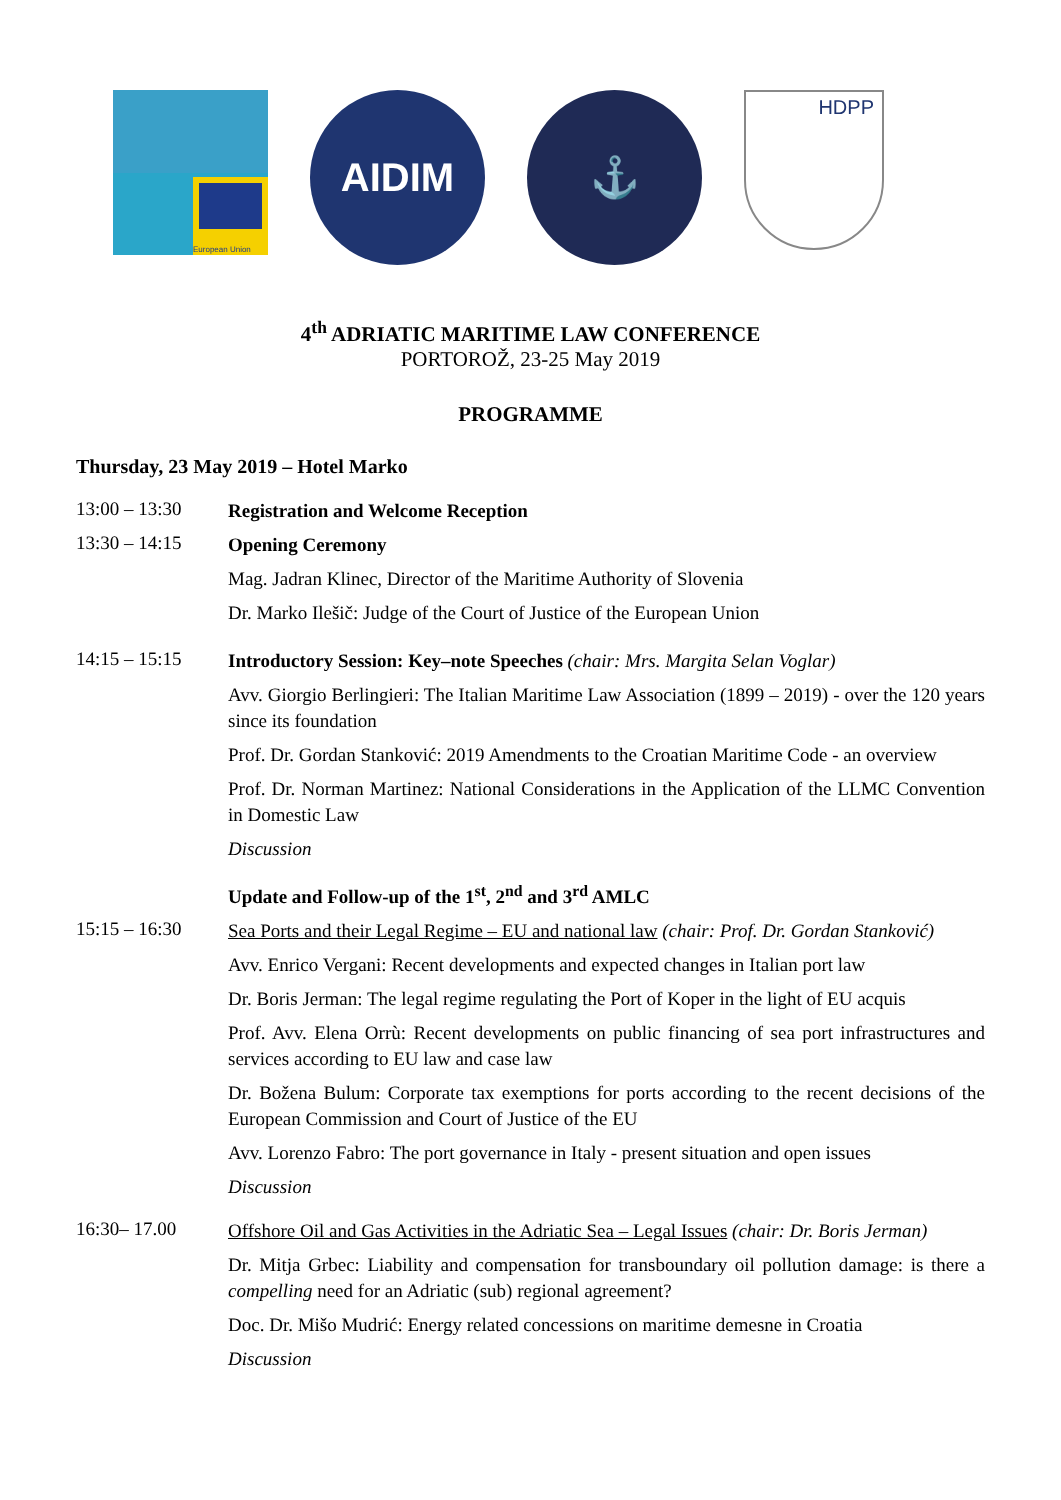European Union
AIDIM ⚓
HDPP
4<sup>th</sup> ADRIATIC MARITIME LAW CONFERENCE
PORTOROŽ, 23-25 May 2019
PROGRAMME
Thursday, 23 May 2019 – Hotel Marko
13:00 – 13:30
Registration and Welcome Reception
13:30 – 14:15
Opening Ceremony
Mag. Jadran Klinec, Director of the Maritime Authority of Slovenia
Dr. Marko Ilešič: Judge of the Court of Justice of the European Union
14:15 – 15:15
Introductory Session: Key–note Speeches (chair: Mrs. Margita Selan Voglar)
Avv. Giorgio Berlingieri: The Italian Maritime Law Association (1899 – 2019) - over the 120 years since its foundation
Prof. Dr. Gordan Stanković: 2019 Amendments to the Croatian Maritime Code - an overview
Prof. Dr. Norman Martinez: National Considerations in the Application of the LLMC Convention in Domestic Law
Discussion
Update and Follow-up of the 1<sup>st</sup>, 2<sup>nd</sup> and 3<sup>rd</sup> AMLC
15:15 – 16:30
Sea Ports and their Legal Regime – EU and national law (chair: Prof. Dr. Gordan Stanković)
Avv. Enrico Vergani: Recent developments and expected changes in Italian port law
Dr. Boris Jerman: The legal regime regulating the Port of Koper in the light of EU acquis
Prof. Avv. Elena Orrù: Recent developments on public financing of sea port infrastructures and services according to EU law and case law
Dr. Božena Bulum: Corporate tax exemptions for ports according to the recent decisions of the European Commission and Court of Justice of the EU
Avv. Lorenzo Fabro: The port governance in Italy - present situation and open issues
Discussion
16:30– 17.00
Offshore Oil and Gas Activities in the Adriatic Sea – Legal Issues (chair: Dr. Boris Jerman)
Dr. Mitja Grbec: Liability and compensation for transboundary oil pollution damage: is there a compelling need for an Adriatic (sub) regional agreement?
Doc. Dr. Mišo Mudrić: Energy related concessions on maritime demesne in Croatia
Discussion